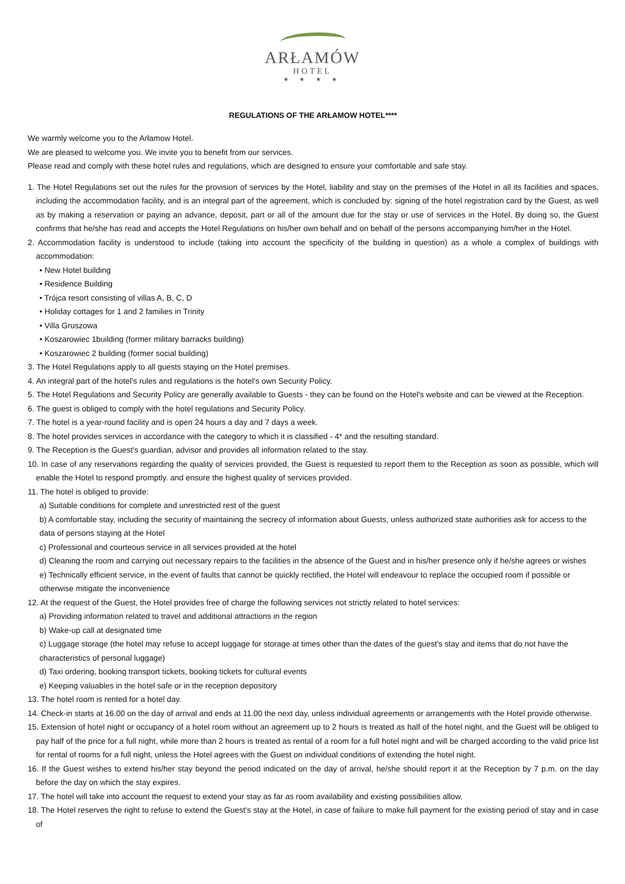ARŁAMÓW
HOTEL
★ ★ ★ ★
REGULATIONS OF THE ARŁAMOW HOTEL****
We warmly welcome you to the Arłamow Hotel.
We are pleased to welcome you. We invite you to benefit from our services.
Please read and comply with these hotel rules and regulations, which are designed to ensure your comfortable and safe stay.
1. The Hotel Regulations set out the rules for the provision of services by the Hotel, liability and stay on the premises of the Hotel in all its facilities and spaces, including the accommodation facility, and is an integral part of the agreement, which is concluded by: signing of the hotel registration card by the Guest, as well as by making a reservation or paying an advance, deposit, part or all of the amount due for the stay or use of services in the Hotel. By doing so, the Guest confirms that he/she has read and accepts the Hotel Regulations on his/her own behalf and on behalf of the persons accompanying him/her in the Hotel.
2. Accommodation facility is understood to include (taking into account the specificity of the building in question) as a whole a complex of buildings with accommodation:
• New Hotel building
• Residence Building
• Trójca resort consisting of villas A, B, C, D
• Holiday cottages for 1 and 2 families in Trinity
• Villa Gruszowa
• Koszarowiec 1building (former military barracks building)
• Koszarowiec 2 building (former social building)
3. The Hotel Regulations apply to all guests staying on the Hotel premises.
4. An integral part of the hotel's rules and regulations is the hotel's own Security Policy.
5. The Hotel Regulations and Security Policy are generally available to Guests - they can be found on the Hotel's website and can be viewed at the Reception.
6. The guest is obliged to comply with the hotel regulations and Security Policy.
7. The hotel is a year-round facility and is open 24 hours a day and 7 days a week.
8. The hotel provides services in accordance with the category to which it is classified - 4* and the resulting standard.
9. The Reception is the Guest's guardian, advisor and provides all information related to the stay.
10. In case of any reservations regarding the quality of services provided, the Guest is requested to report them to the Reception as soon as possible, which will enable the Hotel to respond promptly. and ensure the highest quality of services provided.
11. The hotel is obliged to provide:
a) Suitable conditions for complete and unrestricted rest of the guest
b) A comfortable stay, including the security of maintaining the secrecy of information about Guests, unless authorized state authorities ask for access to the data of persons staying at the Hotel
c) Professional and courteous service in all services provided at the hotel
d) Cleaning the room and carrying out necessary repairs to the facilities in the absence of the Guest and in his/her presence only if he/she agrees or wishes
e) Technically efficient service, in the event of faults that cannot be quickly rectified, the Hotel will endeavour to replace the occupied room if possible or otherwise mitigate the inconvenience
12. At the request of the Guest, the Hotel provides free of charge the following services not strictly related to hotel services:
a) Providing information related to travel and additional attractions in the region
b) Wake-up call at designated time
c) Luggage storage (the hotel may refuse to accept luggage for storage at times other than the dates of the guest's stay and items that do not have the characteristics of personal luggage)
d) Taxi ordering, booking transport tickets, booking tickets for cultural events
e) Keeping valuables in the hotel safe or in the reception depository
13. The hotel room is rented for a hotel day.
14. Check-in starts at 16.00 on the day of arrival and ends at 11.00 the next day, unless individual agreements or arrangements with the Hotel provide otherwise.
15. Extension of hotel night or occupancy of a hotel room without an agreement up to 2 hours is treated as half of the hotel night, and the Guest will be obliged to pay half of the price for a full night, while more than 2 hours is treated as rental of a room for a full hotel night and will be charged according to the valid price list for rental of rooms for a full night, unless the Hotel agrees with the Guest on individual conditions of extending the hotel night.
16. If the Guest wishes to extend his/her stay beyond the period indicated on the day of arrival, he/she should report it at the Reception by 7 p.m. on the day before the day on which the stay expires.
17. The hotel will take into account the request to extend your stay as far as room availability and existing possibilities allow.
18. The Hotel reserves the right to refuse to extend the Guest's stay at the Hotel, in case of failure to make full payment for the existing period of stay and in case of